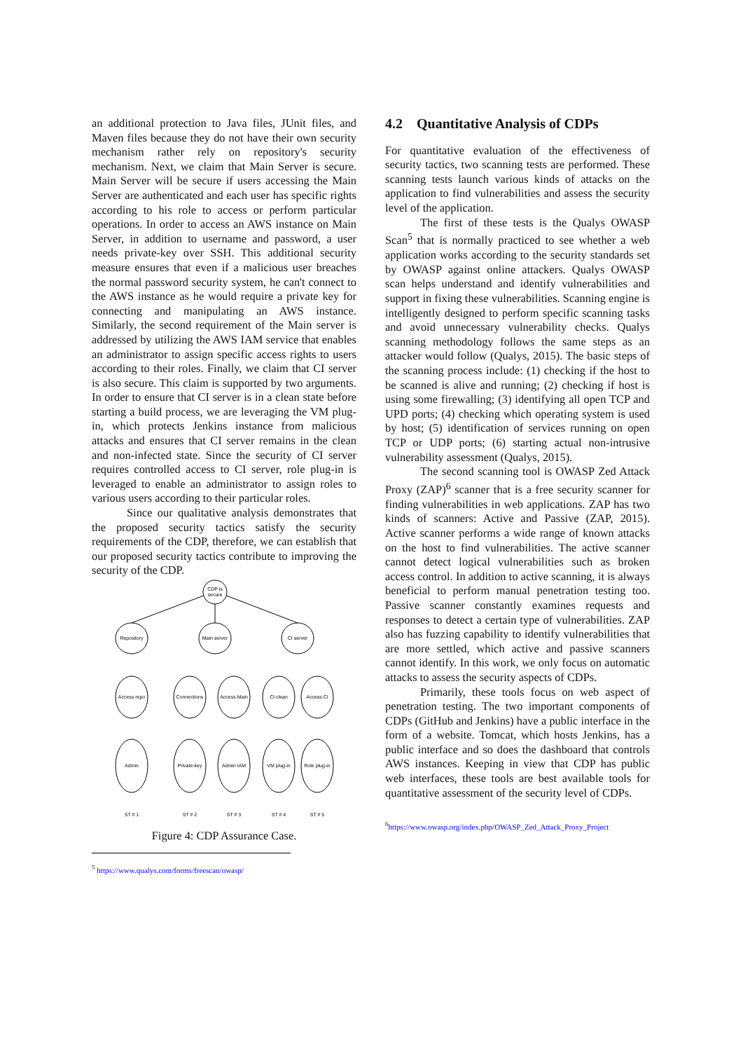an additional protection to Java files, JUnit files, and Maven files because they do not have their own security mechanism rather rely on repository's security mechanism. Next, we claim that Main Server is secure. Main Server will be secure if users accessing the Main Server are authenticated and each user has specific rights according to his role to access or perform particular operations. In order to access an AWS instance on Main Server, in addition to username and password, a user needs private-key over SSH. This additional security measure ensures that even if a malicious user breaches the normal password security system, he can't connect to the AWS instance as he would require a private key for connecting and manipulating an AWS instance. Similarly, the second requirement of the Main server is addressed by utilizing the AWS IAM service that enables an administrator to assign specific access rights to users according to their roles. Finally, we claim that CI server is also secure. This claim is supported by two arguments. In order to ensure that CI server is in a clean state before starting a build process, we are leveraging the VM plug-in, which protects Jenkins instance from malicious attacks and ensures that CI server remains in the clean and non-infected state. Since the security of CI server requires controlled access to CI server, role plug-in is leveraged to enable an administrator to assign roles to various users according to their particular roles.
Since our qualitative analysis demonstrates that the proposed security tactics satisfy the security requirements of the CDP, therefore, we can establish that our proposed security tactics contribute to improving the security of the CDP.
CDP is
secure
Repository
Main server
CI server
Access repo
Connections
Access Main
CI clean
Access CI
Admin
Private-key
Admin IAM
VM plug-in
Role plug-in
ST # 1
ST # 2
ST # 3
ST # 4
ST # 5
Figure 4: CDP Assurance Case.
<sup>5</sup> https://www.qualys.com/forms/freescan/owasp/
4.2 Quantitative Analysis of CDPs
For quantitative evaluation of the effectiveness of security tactics, two scanning tests are performed. These scanning tests launch various kinds of attacks on the application to find vulnerabilities and assess the security level of the application.
The first of these tests is the Qualys OWASP Scan<sup>5</sup> that is normally practiced to see whether a web application works according to the security standards set by OWASP against online attackers. Qualys OWASP scan helps understand and identify vulnerabilities and support in fixing these vulnerabilities. Scanning engine is intelligently designed to perform specific scanning tasks and avoid unnecessary vulnerability checks. Qualys scanning methodology follows the same steps as an attacker would follow (Qualys, 2015). The basic steps of the scanning process include: (1) checking if the host to be scanned is alive and running; (2) checking if host is using some firewalling; (3) identifying all open TCP and UPD ports; (4) checking which operating system is used by host; (5) identification of services running on open TCP or UDP ports; (6) starting actual non-intrusive vulnerability assessment (Qualys, 2015).
The second scanning tool is OWASP Zed Attack Proxy (ZAP)<sup>6</sup> scanner that is a free security scanner for finding vulnerabilities in web applications. ZAP has two kinds of scanners: Active and Passive (ZAP, 2015). Active scanner performs a wide range of known attacks on the host to find vulnerabilities. The active scanner cannot detect logical vulnerabilities such as broken access control. In addition to active scanning, it is always beneficial to perform manual penetration testing too. Passive scanner constantly examines requests and responses to detect a certain type of vulnerabilities. ZAP also has fuzzing capability to identify vulnerabilities that are more settled, which active and passive scanners cannot identify. In this work, we only focus on automatic attacks to assess the security aspects of CDPs.
Primarily, these tools focus on web aspect of penetration testing. The two important components of CDPs (GitHub and Jenkins) have a public interface in the form of a website. Tomcat, which hosts Jenkins, has a public interface and so does the dashboard that controls AWS instances. Keeping in view that CDP has public web interfaces, these tools are best available tools for quantitative assessment of the security level of CDPs.
<sup>6</sup> https://www.owasp.org/index.php/OWASP_Zed_Attack_Proxy_Project